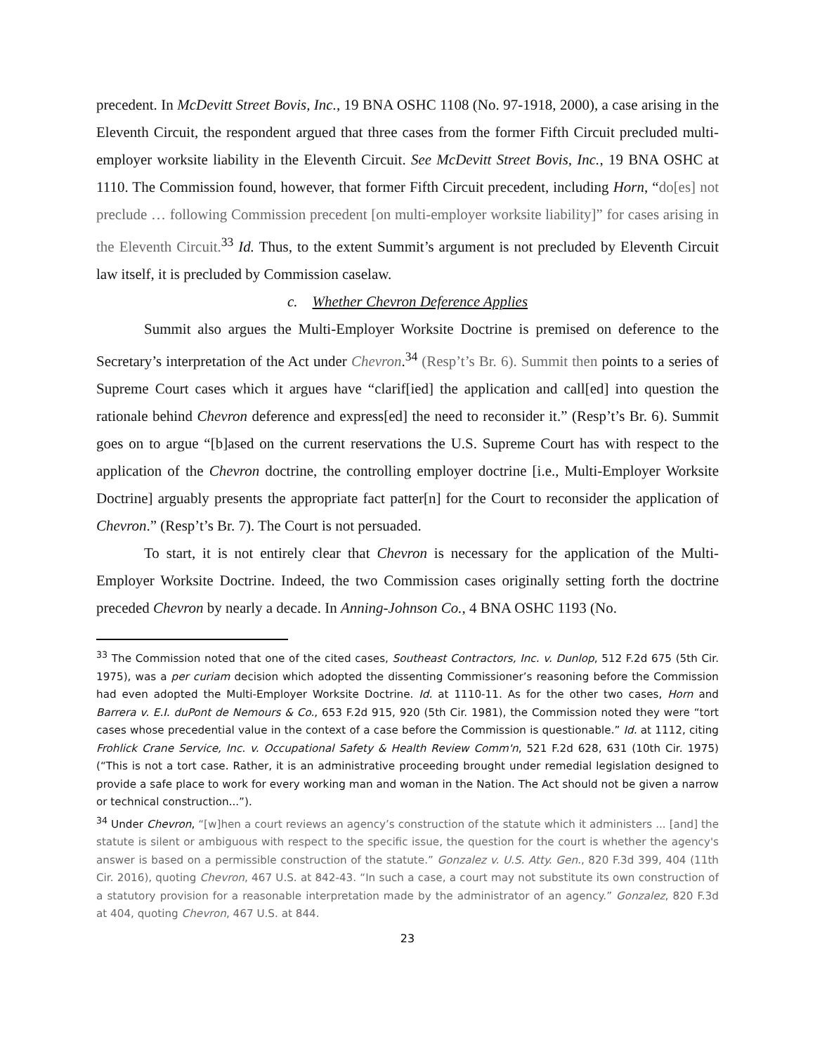precedent. In McDevitt Street Bovis, Inc., 19 BNA OSHC 1108 (No. 97-1918, 2000), a case arising in the Eleventh Circuit, the respondent argued that three cases from the former Fifth Circuit precluded multi-employer worksite liability in the Eleventh Circuit. See McDevitt Street Bovis, Inc., 19 BNA OSHC at 1110. The Commission found, however, that former Fifth Circuit precedent, including Horn, “do[es] not preclude … following Commission precedent [on multi-employer worksite liability]” for cases arising in the Eleventh Circuit.<sup>33</sup> Id. Thus, to the extent Summit’s argument is not precluded by Eleventh Circuit law itself, it is precluded by Commission caselaw.
c. Whether Chevron Deference Applies
Summit also argues the Multi-Employer Worksite Doctrine is premised on deference to the Secretary’s interpretation of the Act under Chevron.<sup>34</sup> (Resp’t’s Br. 6). Summit then points to a series of Supreme Court cases which it argues have “clarif[ied] the application and call[ed] into question the rationale behind Chevron deference and express[ed] the need to reconsider it.” (Resp’t’s Br. 6). Summit goes on to argue “[b]ased on the current reservations the U.S. Supreme Court has with respect to the application of the Chevron doctrine, the controlling employer doctrine [i.e., Multi-Employer Worksite Doctrine] arguably presents the appropriate fact patter[n] for the Court to reconsider the application of Chevron.” (Resp’t’s Br. 7). The Court is not persuaded.
To start, it is not entirely clear that Chevron is necessary for the application of the Multi-Employer Worksite Doctrine. Indeed, the two Commission cases originally setting forth the doctrine preceded Chevron by nearly a decade. In Anning-Johnson Co., 4 BNA OSHC 1193 (No.
<sup>33</sup> The Commission noted that one of the cited cases, Southeast Contractors, Inc. v. Dunlop, 512 F.2d 675 (5th Cir. 1975), was a per curiam decision which adopted the dissenting Commissioner’s reasoning before the Commission had even adopted the Multi-Employer Worksite Doctrine. Id. at 1110-11. As for the other two cases, Horn and Barrera v. E.I. duPont de Nemours & Co., 653 F.2d 915, 920 (5th Cir. 1981), the Commission noted they were “tort cases whose precedential value in the context of a case before the Commission is questionable.” Id. at 1112, citing Frohlick Crane Service, Inc. v. Occupational Safety & Health Review Comm'n, 521 F.2d 628, 631 (10th Cir. 1975) (“This is not a tort case. Rather, it is an administrative proceeding brought under remedial legislation designed to provide a safe place to work for every working man and woman in the Nation. The Act should not be given a narrow or technical construction...”).
<sup>34</sup> Under Chevron, “[w]hen a court reviews an agency’s construction of the statute which it administers ... [and] the statute is silent or ambiguous with respect to the specific issue, the question for the court is whether the agency's answer is based on a permissible construction of the statute.” Gonzalez v. U.S. Atty. Gen., 820 F.3d 399, 404 (11th Cir. 2016), quoting Chevron, 467 U.S. at 842-43. “In such a case, a court may not substitute its own construction of a statutory provision for a reasonable interpretation made by the administrator of an agency.” Gonzalez, 820 F.3d at 404, quoting Chevron, 467 U.S. at 844.
23